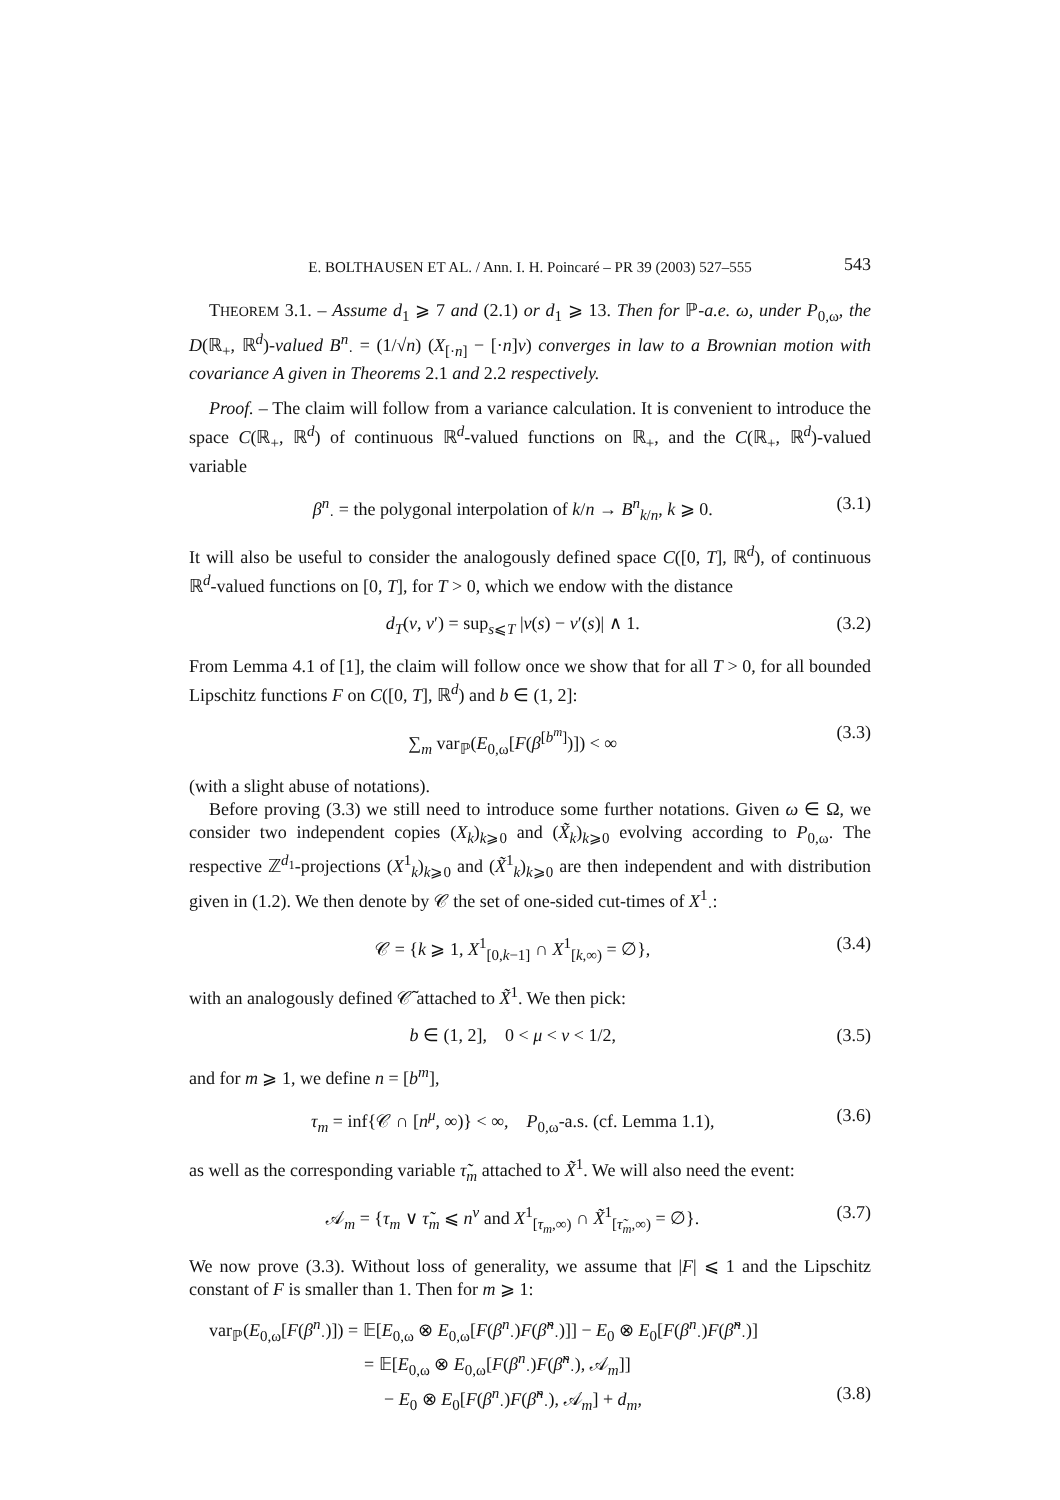E. BOLTHAUSEN ET AL. / Ann. I. H. Poincaré – PR 39 (2003) 527–555 543
THEOREM 3.1. – Assume d<sub>1</sub> ⩾ 7 and (2.1) or d<sub>1</sub> ⩾ 13. Then for ℙ-a.e. ω, under P<sub>0,ω</sub>, the D(ℝ<sub>+</sub>, ℝ<sup>d</sup>)-valued B<sup>n</sup><sub>·</sub> = (1/√n) (X<sub>[·n]</sub> − [·n]v) converges in law to a Brownian motion with covariance A given in Theorems 2.1 and 2.2 respectively.
Proof. – The claim will follow from a variance calculation. It is convenient to introduce the space C(ℝ<sub>+</sub>, ℝ<sup>d</sup>) of continuous ℝ<sup>d</sup>-valued functions on ℝ<sub>+</sub>, and the C(ℝ<sub>+</sub>, ℝ<sup>d</sup>)-valued variable
β<sup>n</sup><sub>·</sub> = the polygonal interpolation of k/n → B<sup>n</sup><sub>k/n</sub>, k ⩾ 0. (3.1)
It will also be useful to consider the analogously defined space C([0, T], ℝ<sup>d</sup>), of continuous ℝ<sup>d</sup>-valued functions on [0, T], for T > 0, which we endow with the distance
d<sub>T</sub>(v, v′) = sup<sub>s⩽T</sub> |v(s) − v′(s)| ∧ 1. (3.2)
From Lemma 4.1 of [1], the claim will follow once we show that for all T > 0, for all bounded Lipschitz functions F on C([0, T], ℝ<sup>d</sup>) and b ∈ (1, 2]:
∑<sub>m</sub> var<sub>ℙ</sub>(E<sub>0,ω</sub>[F(β<sup>[b<sup>m</sup>]</sup>)]) < ∞ (3.3)
(with a slight abuse of notations).
Before proving (3.3) we still need to introduce some further notations. Given ω ∈ Ω, we consider two independent copies (X<sub>k</sub>)<sub>k⩾0</sub> and (X̃<sub>k</sub>)<sub>k⩾0</sub> evolving according to P<sub>0,ω</sub>. The respective ℤ<sup>d<sub>1</sub></sup>-projections (X<sup>1</sup><sub>k</sub>)<sub>k⩾0</sub> and (X̃<sup>1</sup><sub>k</sub>)<sub>k⩾0</sub> are then independent and with distribution given in (1.2). We then denote by 𝒞 the set of one-sided cut-times of X<sup>1</sup><sub>·</sub>:
𝒞 = {k ⩾ 1, X<sup>1</sup><sub>[0,k−1]</sub> ∩ X<sup>1</sup><sub>[k,∞)</sub> = ∅}, (3.4)
with an analogously defined 𝒞̃ attached to X̃<sup>1</sup>. We then pick:
b ∈ (1, 2], 0 < μ < ν < 1/2, (3.5)
and for m ⩾ 1, we define n = [b<sup>m</sup>],
τ<sub>m</sub> = inf{𝒞 ∩ [n<sup>μ</sup>, ∞)} < ∞, P<sub>0,ω</sub>-a.s. (cf. Lemma 1.1), (3.6)
as well as the corresponding variable τ̃<sub>m</sub> attached to X̃<sup>1</sup>. We will also need the event:
𝒜<sub>m</sub> = {τ<sub>m</sub> ∨ τ̃<sub>m</sub> ⩽ n<sup>ν</sup> and X<sup>1</sup><sub>[τ<sub>m</sub>,∞)</sub> ∩ X̃<sup>1</sup><sub>[τ̃<sub>m</sub>,∞)</sub> = ∅}. (3.7)
We now prove (3.3). Without loss of generality, we assume that |F| ⩽ 1 and the Lipschitz constant of F is smaller than 1. Then for m ⩾ 1:
var<sub>ℙ</sub>(E<sub>0,ω</sub>[F(β<sup>n</sup><sub>·</sub>)]) = 𝔼[E<sub>0,ω</sub> ⊗ E<sub>0,ω</sub>[F(β<sup>n</sup><sub>·</sub>)F(β̃<sup>n</sup><sub>·</sub>)]] − E<sub>0</sub> ⊗ E<sub>0</sub>[F(β<sup>n</sup><sub>·</sub>)F(β̃<sup>n</sup><sub>·</sub>)]
= 𝔼[E<sub>0,ω</sub> ⊗ E<sub>0,ω</sub>[F(β<sup>n</sup><sub>·</sub>)F(β̃<sup>n</sup><sub>·</sub>), 𝒜<sub>m</sub>]]
− E<sub>0</sub> ⊗ E<sub>0</sub>[F(β<sup>n</sup><sub>·</sub>)F(β̃<sup>n</sup><sub>·</sub>), 𝒜<sub>m</sub>] + d<sub>m</sub>, (3.8)